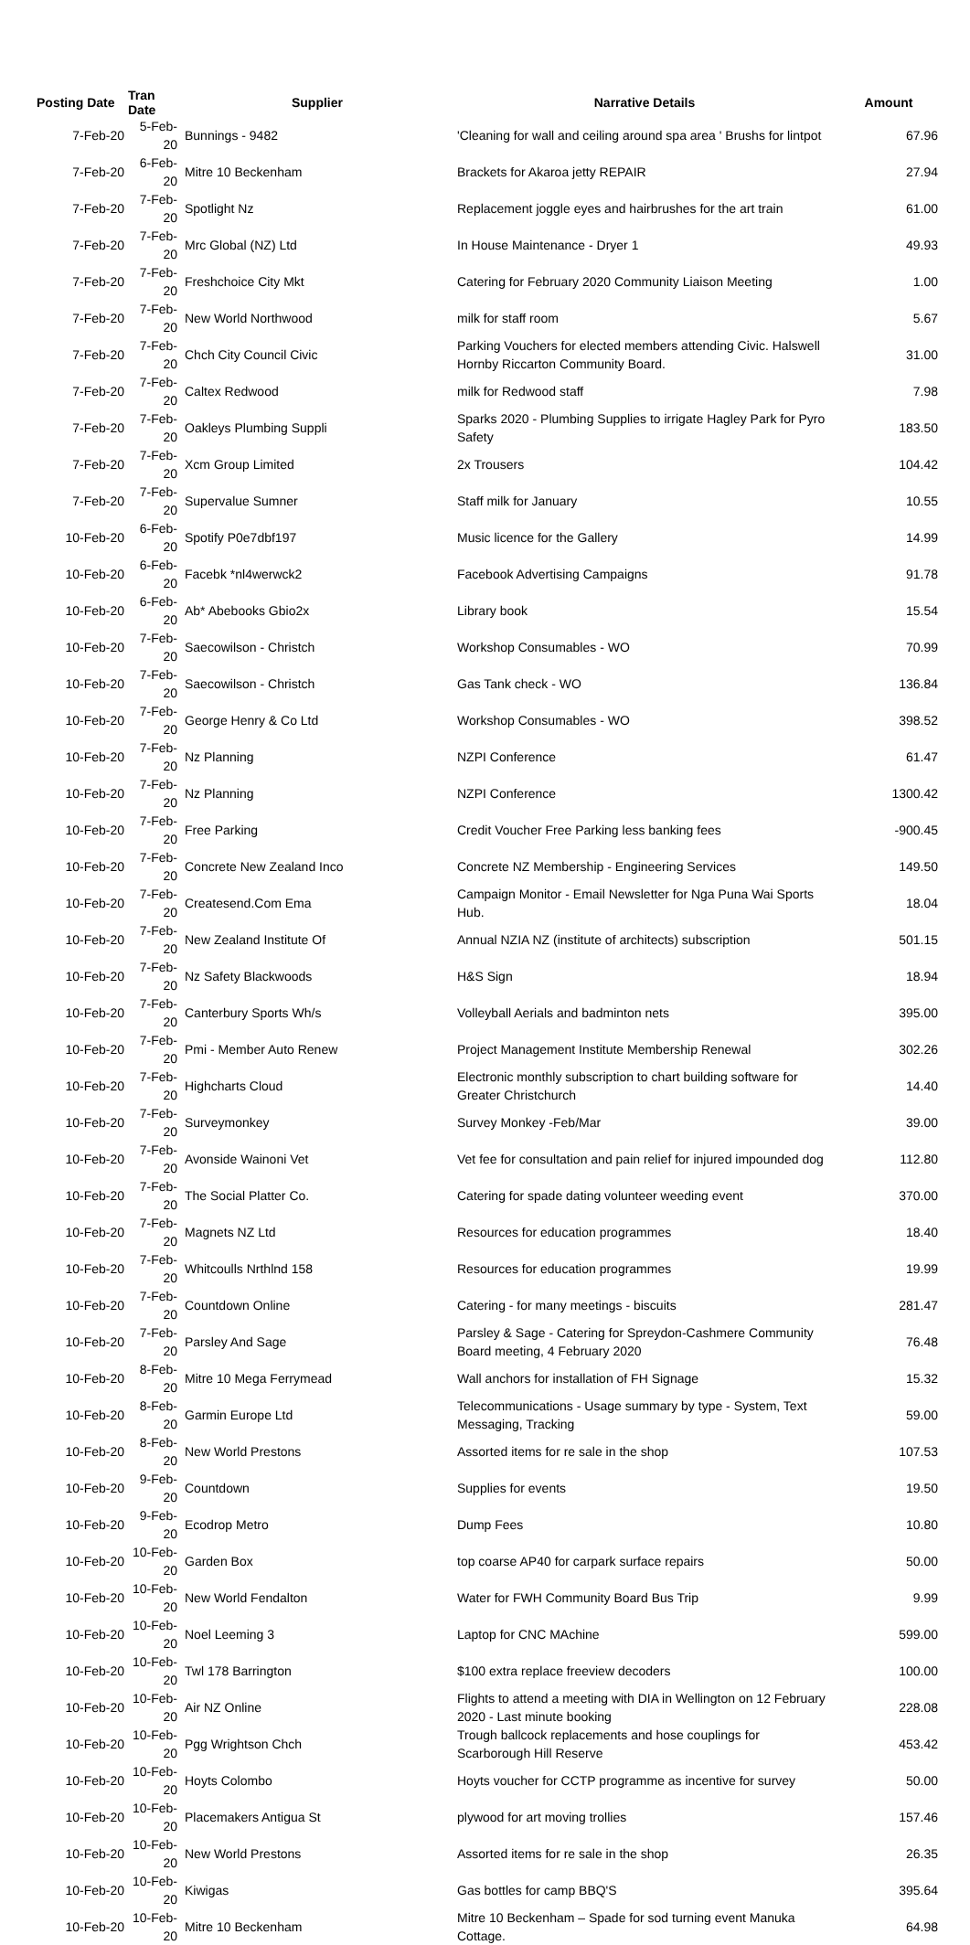| Posting Date | Tran Date | Supplier | Narrative Details | Amount |
| --- | --- | --- | --- | --- |
| 7-Feb-20 | 5-Feb-20 | Bunnings - 9482 | 'Cleaning for wall and ceiling around spa area ' Brushs for lintpot | 67.96 |
| 7-Feb-20 | 6-Feb-20 | Mitre 10 Beckenham | Brackets for Akaroa jetty REPAIR | 27.94 |
| 7-Feb-20 | 7-Feb-20 | Spotlight Nz | Replacement joggle eyes and hairbrushes for the art train | 61.00 |
| 7-Feb-20 | 7-Feb-20 | Mrc Global (NZ) Ltd | In House Maintenance - Dryer 1 | 49.93 |
| 7-Feb-20 | 7-Feb-20 | Freshchoice City Mkt | Catering for February 2020 Community Liaison Meeting | 1.00 |
| 7-Feb-20 | 7-Feb-20 | New World Northwood | milk for staff room | 5.67 |
| 7-Feb-20 | 7-Feb-20 | Chch City Council Civic | Parking Vouchers for elected members attending Civic. Halswell Hornby Riccarton Community Board. | 31.00 |
| 7-Feb-20 | 7-Feb-20 | Caltex Redwood | milk for Redwood staff | 7.98 |
| 7-Feb-20 | 7-Feb-20 | Oakleys Plumbing Suppli | Sparks 2020 - Plumbing Supplies to irrigate Hagley Park for Pyro Safety | 183.50 |
| 7-Feb-20 | 7-Feb-20 | Xcm Group Limited | 2x Trousers | 104.42 |
| 7-Feb-20 | 7-Feb-20 | Supervalue Sumner | Staff milk for January | 10.55 |
| 10-Feb-20 | 6-Feb-20 | Spotify P0e7dbf197 | Music licence for the Gallery | 14.99 |
| 10-Feb-20 | 6-Feb-20 | Facebk *nl4werwck2 | Facebook Advertising Campaigns | 91.78 |
| 10-Feb-20 | 6-Feb-20 | Ab* Abebooks Gbio2x | Library book | 15.54 |
| 10-Feb-20 | 7-Feb-20 | Saecowilson - Christch | Workshop Consumables - WO | 70.99 |
| 10-Feb-20 | 7-Feb-20 | Saecowilson - Christch | Gas Tank check - WO | 136.84 |
| 10-Feb-20 | 7-Feb-20 | George Henry & Co Ltd | Workshop Consumables - WO | 398.52 |
| 10-Feb-20 | 7-Feb-20 | Nz Planning | NZPI Conference | 61.47 |
| 10-Feb-20 | 7-Feb-20 | Nz Planning | NZPI Conference | 1300.42 |
| 10-Feb-20 | 7-Feb-20 | Free Parking | Credit Voucher Free Parking less banking fees | -900.45 |
| 10-Feb-20 | 7-Feb-20 | Concrete New Zealand Inco | Concrete NZ Membership - Engineering Services | 149.50 |
| 10-Feb-20 | 7-Feb-20 | Createsend.Com Ema | Campaign Monitor - Email Newsletter for Nga Puna Wai Sports Hub. | 18.04 |
| 10-Feb-20 | 7-Feb-20 | New Zealand Institute Of | Annual NZIA NZ (institute of architects) subscription | 501.15 |
| 10-Feb-20 | 7-Feb-20 | Nz Safety Blackwoods | H&S Sign | 18.94 |
| 10-Feb-20 | 7-Feb-20 | Canterbury Sports Wh/s | Volleyball Aerials and badminton nets | 395.00 |
| 10-Feb-20 | 7-Feb-20 | Pmi - Member Auto Renew | Project Management Institute Membership Renewal | 302.26 |
| 10-Feb-20 | 7-Feb-20 | Highcharts Cloud | Electronic monthly subscription to chart building software for Greater Christchurch | 14.40 |
| 10-Feb-20 | 7-Feb-20 | Surveymonkey | Survey Monkey -Feb/Mar | 39.00 |
| 10-Feb-20 | 7-Feb-20 | Avonside Wainoni Vet | Vet fee for consultation and pain relief for injured impounded dog | 112.80 |
| 10-Feb-20 | 7-Feb-20 | The Social Platter Co. | Catering for spade dating volunteer weeding event | 370.00 |
| 10-Feb-20 | 7-Feb-20 | Magnets NZ Ltd | Resources for education programmes | 18.40 |
| 10-Feb-20 | 7-Feb-20 | Whitcoulls Nrthlnd 158 | Resources for education programmes | 19.99 |
| 10-Feb-20 | 7-Feb-20 | Countdown Online | Catering - for many meetings - biscuits | 281.47 |
| 10-Feb-20 | 7-Feb-20 | Parsley And Sage | Parsley & Sage - Catering for Spreydon-Cashmere Community Board meeting, 4 February 2020 | 76.48 |
| 10-Feb-20 | 8-Feb-20 | Mitre 10 Mega Ferrymead | Wall anchors for installation of FH Signage | 15.32 |
| 10-Feb-20 | 8-Feb-20 | Garmin Europe Ltd | Telecommunications - Usage summary by type - System, Text Messaging, Tracking | 59.00 |
| 10-Feb-20 | 8-Feb-20 | New World Prestons | Assorted items for re sale in the shop | 107.53 |
| 10-Feb-20 | 9-Feb-20 | Countdown | Supplies for events | 19.50 |
| 10-Feb-20 | 9-Feb-20 | Ecodrop Metro | Dump Fees | 10.80 |
| 10-Feb-20 | 10-Feb-20 | Garden Box | top coarse AP40 for carpark surface repairs | 50.00 |
| 10-Feb-20 | 10-Feb-20 | New World Fendalton | Water for FWH Community Board Bus Trip | 9.99 |
| 10-Feb-20 | 10-Feb-20 | Noel Leeming 3 | Laptop for CNC MAchine | 599.00 |
| 10-Feb-20 | 10-Feb-20 | Twl 178 Barrington | $100 extra replace freeview decoders | 100.00 |
| 10-Feb-20 | 10-Feb-20 | Air NZ Online | Flights to attend a meeting with DIA in Wellington on 12 February 2020 - Last minute booking | 228.08 |
| 10-Feb-20 | 10-Feb-20 | Pgg Wrightson Chch | Trough ballcock replacements and hose couplings for Scarborough Hill Reserve | 453.42 |
| 10-Feb-20 | 10-Feb-20 | Hoyts Colombo | Hoyts voucher for CCTP programme as incentive for survey | 50.00 |
| 10-Feb-20 | 10-Feb-20 | Placemakers Antigua St | plywood for art moving trollies | 157.46 |
| 10-Feb-20 | 10-Feb-20 | New World Prestons | Assorted items for re sale in the shop | 26.35 |
| 10-Feb-20 | 10-Feb-20 | Kiwigas | Gas bottles for camp BBQ'S | 395.64 |
| 10-Feb-20 | 10-Feb-20 | Mitre 10 Beckenham | Mitre 10 Beckenham – Spade for sod turning event Manuka Cottage. | 64.98 |